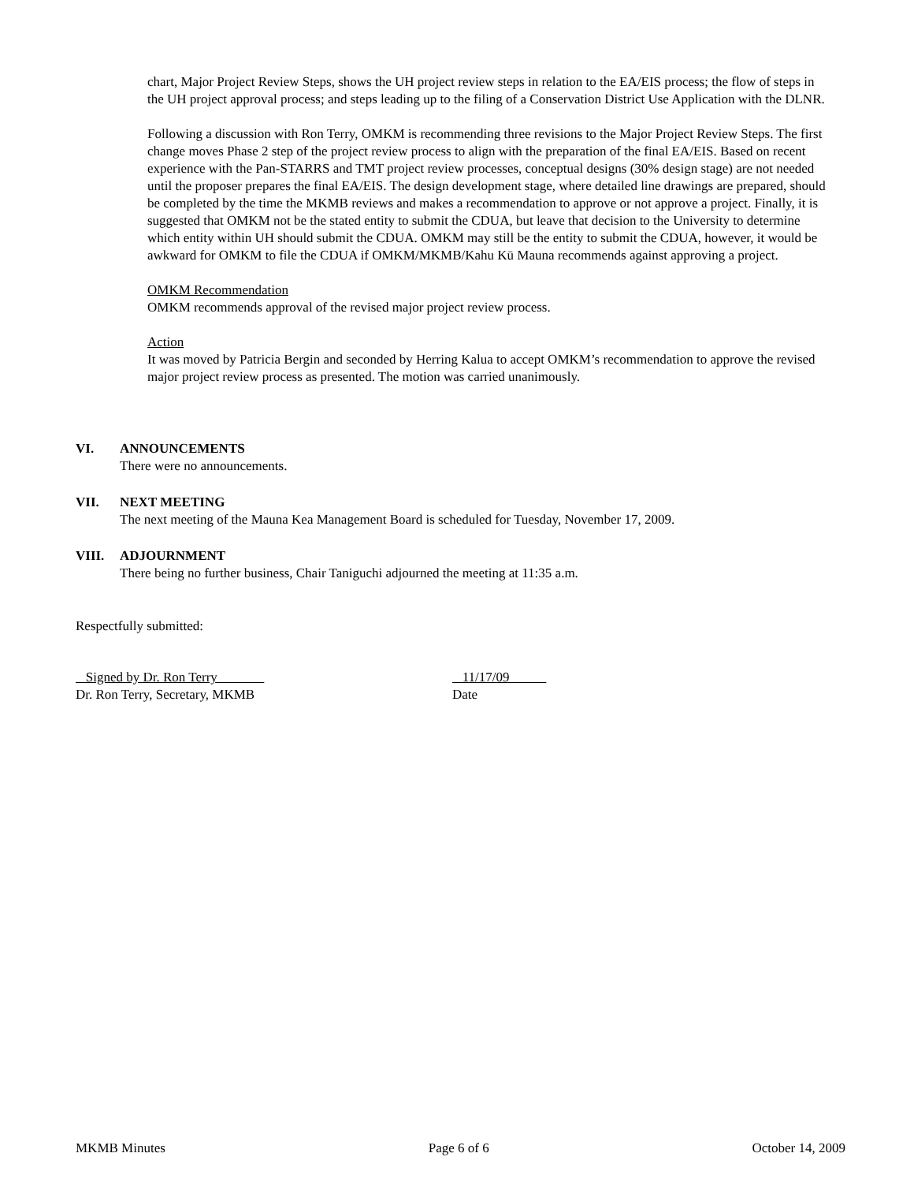chart, Major Project Review Steps, shows the UH project review steps in relation to the EA/EIS process; the flow of steps in the UH project approval process; and steps leading up to the filing of a Conservation District Use Application with the DLNR.
Following a discussion with Ron Terry, OMKM is recommending three revisions to the Major Project Review Steps. The first change moves Phase 2 step of the project review process to align with the preparation of the final EA/EIS. Based on recent experience with the Pan-STARRS and TMT project review processes, conceptual designs (30% design stage) are not needed until the proposer prepares the final EA/EIS. The design development stage, where detailed line drawings are prepared, should be completed by the time the MKMB reviews and makes a recommendation to approve or not approve a project. Finally, it is suggested that OMKM not be the stated entity to submit the CDUA, but leave that decision to the University to determine which entity within UH should submit the CDUA. OMKM may still be the entity to submit the CDUA, however, it would be awkward for OMKM to file the CDUA if OMKM/MKMB/Kahu Kū Mauna recommends against approving a project.
OMKM Recommendation
OMKM recommends approval of the revised major project review process.
Action
It was moved by Patricia Bergin and seconded by Herring Kalua to accept OMKM’s recommendation to approve the revised major project review process as presented. The motion was carried unanimously.
VI. ANNOUNCEMENTS
There were no announcements.
VII. NEXT MEETING
The next meeting of the Mauna Kea Management Board is scheduled for Tuesday, November 17, 2009.
VIII. ADJOURNMENT
There being no further business, Chair Taniguchi adjourned the meeting at 11:35 a.m.
Respectfully submitted:
Signed by Dr. Ron Terry
Dr. Ron Terry, Secretary, MKMB
11/17/09
Date
MKMB Minutes Page 6 of 6 October 14, 2009